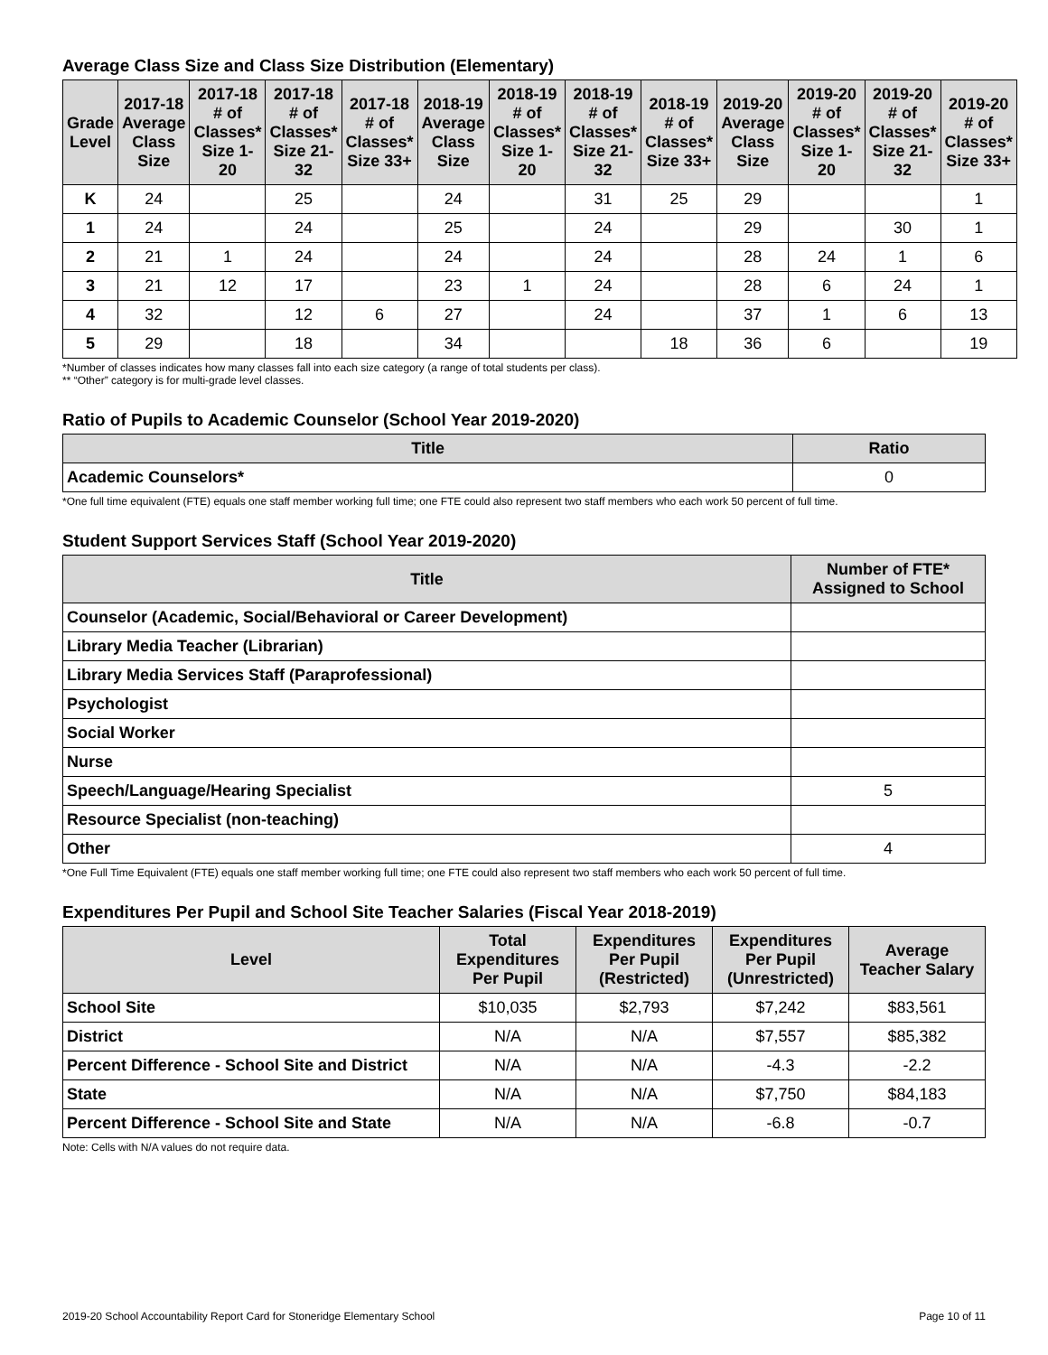Average Class Size and Class Size Distribution (Elementary)
| Grade Level | 2017-18 Average Class Size | 2017-18 # of Classes* Size 1-20 | 2017-18 # of Classes* Size 21-32 | 2017-18 # of Classes* Size 33+ | 2018-19 Average Class Size | 2018-19 # of Classes* Size 1-20 | 2018-19 # of Classes* Size 21-32 | 2018-19 # of Classes* Size 33+ | 2019-20 Average Class Size | 2019-20 # of Classes* Size 1-20 | 2019-20 # of Classes* Size 21-32 | 2019-20 # of Classes* Size 33+ |
| --- | --- | --- | --- | --- | --- | --- | --- | --- | --- | --- | --- | --- |
| K | 24 | | 25 | | 24 | | 31 | 25 | 29 | | | 1 |
| 1 | 24 | | 24 | | 25 | | 24 | | 29 | | 30 | 1 |
| 2 | 21 | 1 | 24 | | 24 | | 24 | | 28 | 24 | 1 | 6 |
| 3 | 21 | 12 | 17 | | 23 | 1 | 24 | | 28 | 6 | 24 | 1 |
| 4 | 32 | | 12 | 6 | 27 | | 24 | | 37 | 1 | 6 | 13 |
| 5 | 29 | | 18 | | 34 | | | 18 | 36 | 6 | | 19 |
*Number of classes indicates how many classes fall into each size category (a range of total students per class).
** “Other” category is for multi-grade level classes.
Ratio of Pupils to Academic Counselor (School Year 2019-2020)
| Title | Ratio |
| --- | --- |
| Academic Counselors* | 0 |
*One full time equivalent (FTE) equals one staff member working full time; one FTE could also represent two staff members who each work 50 percent of full time.
Student Support Services Staff (School Year 2019-2020)
| Title | Number of FTE* Assigned to School |
| --- | --- |
| Counselor (Academic, Social/Behavioral or Career Development) | |
| Library Media Teacher (Librarian) | |
| Library Media Services Staff (Paraprofessional) | |
| Psychologist | |
| Social Worker | |
| Nurse | |
| Speech/Language/Hearing Specialist | 5 |
| Resource Specialist (non-teaching) | |
| Other | 4 |
*One Full Time Equivalent (FTE) equals one staff member working full time; one FTE could also represent two staff members who each work 50 percent of full time.
Expenditures Per Pupil and School Site Teacher Salaries (Fiscal Year 2018-2019)
| Level | Total Expenditures Per Pupil | Expenditures Per Pupil (Restricted) | Expenditures Per Pupil (Unrestricted) | Average Teacher Salary |
| --- | --- | --- | --- | --- |
| School Site | $10,035 | $2,793 | $7,242 | $83,561 |
| District | N/A | N/A | $7,557 | $85,382 |
| Percent Difference - School Site and District | N/A | N/A | -4.3 | -2.2 |
| State | N/A | N/A | $7,750 | $84,183 |
| Percent Difference - School Site and State | N/A | N/A | -6.8 | -0.7 |
Note: Cells with N/A values do not require data.
2019-20 School Accountability Report Card for Stoneridge Elementary School Page 10 of 11